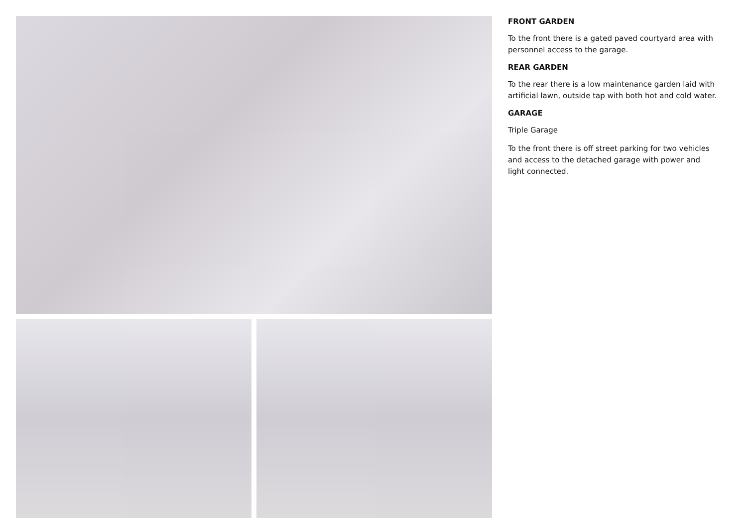FRONT GARDEN
To the front there is a gated paved courtyard area with personnel access to the garage.
REAR GARDEN
To the rear there is a low maintenance garden laid with artificial lawn, outside tap with both hot and cold water.
GARAGE
Triple Garage
To the front there is off street parking for two vehicles and access to the detached garage with power and light connected.